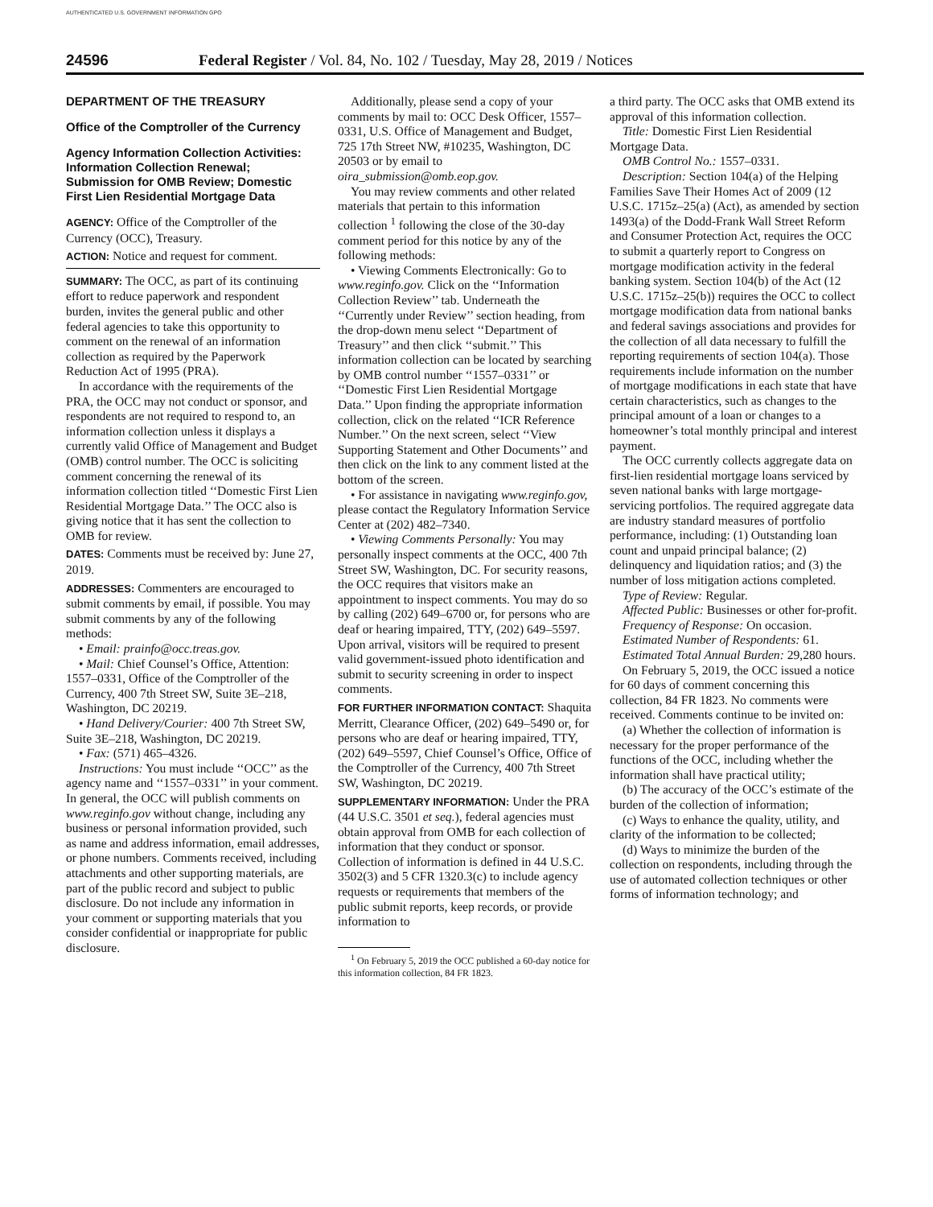AUTHENTICATED U.S. GOVERNMENT INFORMATION GPO
24596 Federal Register / Vol. 84, No. 102 / Tuesday, May 28, 2019 / Notices
DEPARTMENT OF THE TREASURY
Office of the Comptroller of the Currency
Agency Information Collection Activities: Information Collection Renewal; Submission for OMB Review; Domestic First Lien Residential Mortgage Data
AGENCY: Office of the Comptroller of the Currency (OCC), Treasury.
ACTION: Notice and request for comment.
SUMMARY: The OCC, as part of its continuing effort to reduce paperwork and respondent burden, invites the general public and other federal agencies to take this opportunity to comment on the renewal of an information collection as required by the Paperwork Reduction Act of 1995 (PRA).
In accordance with the requirements of the PRA, the OCC may not conduct or sponsor, and respondents are not required to respond to, an information collection unless it displays a currently valid Office of Management and Budget (OMB) control number. The OCC is soliciting comment concerning the renewal of its information collection titled ‘‘Domestic First Lien Residential Mortgage Data.’’ The OCC also is giving notice that it has sent the collection to OMB for review.
DATES: Comments must be received by: June 27, 2019.
ADDRESSES: Commenters are encouraged to submit comments by email, if possible. You may submit comments by any of the following methods:
• Email: prainfo@occ.treas.gov.
• Mail: Chief Counsel’s Office, Attention: 1557–0331, Office of the Comptroller of the Currency, 400 7th Street SW, Suite 3E–218, Washington, DC 20219.
• Hand Delivery/Courier: 400 7th Street SW, Suite 3E–218, Washington, DC 20219.
• Fax: (571) 465–4326.
Instructions: You must include ‘‘OCC’’ as the agency name and ‘‘1557–0331’’ in your comment. In general, the OCC will publish comments on www.reginfo.gov without change, including any business or personal information provided, such as name and address information, email addresses, or phone numbers. Comments received, including attachments and other supporting materials, are part of the public record and subject to public disclosure. Do not include any information in your comment or supporting materials that you consider confidential or inappropriate for public disclosure.
Additionally, please send a copy of your comments by mail to: OCC Desk Officer, 1557–0331, U.S. Office of Management and Budget, 725 17th Street NW, #10235, Washington, DC 20503 or by email to oira_submission@omb.eop.gov.
You may review comments and other related materials that pertain to this information collection <sup>1</sup> following the close of the 30-day comment period for this notice by any of the following methods:
• Viewing Comments Electronically: Go to www.reginfo.gov. Click on the ‘‘Information Collection Review’’ tab. Underneath the ‘‘Currently under Review’’ section heading, from the drop-down menu select ‘‘Department of Treasury’’ and then click ‘‘submit.’’ This information collection can be located by searching by OMB control number ‘‘1557–0331’’ or ‘‘Domestic First Lien Residential Mortgage Data.’’ Upon finding the appropriate information collection, click on the related ‘‘ICR Reference Number.’’ On the next screen, select ‘‘View Supporting Statement and Other Documents’’ and then click on the link to any comment listed at the bottom of the screen.
• For assistance in navigating www.reginfo.gov, please contact the Regulatory Information Service Center at (202) 482–7340.
• Viewing Comments Personally: You may personally inspect comments at the OCC, 400 7th Street SW, Washington, DC. For security reasons, the OCC requires that visitors make an appointment to inspect comments. You may do so by calling (202) 649–6700 or, for persons who are deaf or hearing impaired, TTY, (202) 649–5597. Upon arrival, visitors will be required to present valid government-issued photo identification and submit to security screening in order to inspect comments.
FOR FURTHER INFORMATION CONTACT: Shaquita Merritt, Clearance Officer, (202) 649–5490 or, for persons who are deaf or hearing impaired, TTY, (202) 649–5597, Chief Counsel’s Office, Office of the Comptroller of the Currency, 400 7th Street SW, Washington, DC 20219.
SUPPLEMENTARY INFORMATION: Under the PRA (44 U.S.C. 3501 et seq.), federal agencies must obtain approval from OMB for each collection of information that they conduct or sponsor. Collection of information is defined in 44 U.S.C. 3502(3) and 5 CFR 1320.3(c) to include agency requests or requirements that members of the public submit reports, keep records, or provide information to
<sup>1</sup> On February 5, 2019 the OCC published a 60-day notice for this information collection, 84 FR 1823.
a third party. The OCC asks that OMB extend its approval of this information collection.
Title: Domestic First Lien Residential Mortgage Data.
OMB Control No.: 1557–0331.
Description: Section 104(a) of the Helping Families Save Their Homes Act of 2009 (12 U.S.C. 1715z–25(a) (Act), as amended by section 1493(a) of the Dodd-Frank Wall Street Reform and Consumer Protection Act, requires the OCC to submit a quarterly report to Congress on mortgage modification activity in the federal banking system. Section 104(b) of the Act (12 U.S.C. 1715z–25(b)) requires the OCC to collect mortgage modification data from national banks and federal savings associations and provides for the collection of all data necessary to fulfill the reporting requirements of section 104(a). Those requirements include information on the number of mortgage modifications in each state that have certain characteristics, such as changes to the principal amount of a loan or changes to a homeowner’s total monthly principal and interest payment.
The OCC currently collects aggregate data on first-lien residential mortgage loans serviced by seven national banks with large mortgage-servicing portfolios. The required aggregate data are industry standard measures of portfolio performance, including: (1) Outstanding loan count and unpaid principal balance; (2) delinquency and liquidation ratios; and (3) the number of loss mitigation actions completed.
Type of Review: Regular.
Affected Public: Businesses or other for-profit.
Frequency of Response: On occasion.
Estimated Number of Respondents: 61.
Estimated Total Annual Burden: 29,280 hours.
On February 5, 2019, the OCC issued a notice for 60 days of comment concerning this collection, 84 FR 1823. No comments were received. Comments continue to be invited on:
(a) Whether the collection of information is necessary for the proper performance of the functions of the OCC, including whether the information shall have practical utility;
(b) The accuracy of the OCC’s estimate of the burden of the collection of information;
(c) Ways to enhance the quality, utility, and clarity of the information to be collected;
(d) Ways to minimize the burden of the collection on respondents, including through the use of automated collection techniques or other forms of information technology; and